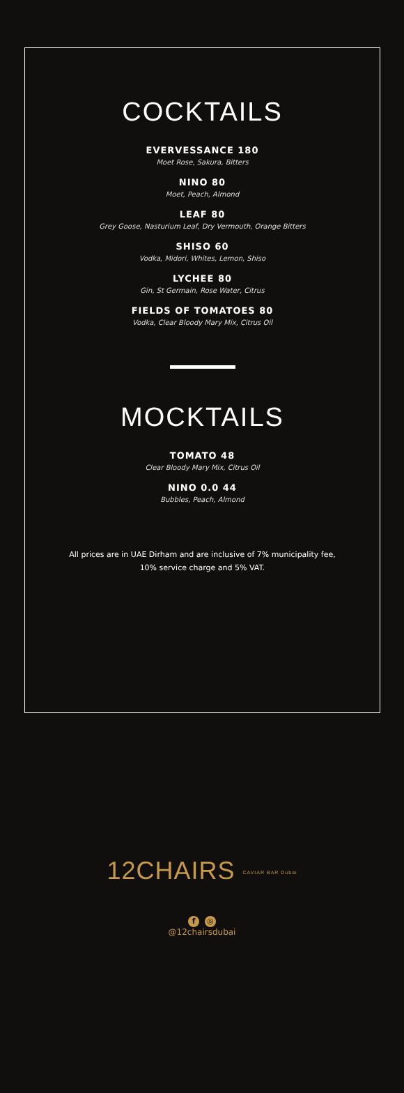COCKTAILS
EVERVESSANCE 180
Moet Rose, Sakura, Bitters
NINO 80
Moet, Peach, Almond
LEAF 80
Grey Goose, Nasturium Leaf, Dry Vermouth, Orange Bitters
SHISO 60
Vodka, Midori, Whites, Lemon, Shiso
LYCHEE 80
Gin, St Germain, Rose Water, Citrus
FIELDS OF TOMATOES 80
Vodka, Clear Bloody Mary Mix, Citrus Oil
MOCKTAILS
TOMATO 48
Clear Bloody Mary Mix, Citrus Oil
NINO 0.0 44
Bubbles, Peach, Almond
All prices are in UAE Dirham and are inclusive of 7% municipality fee,
10% service charge and 5% VAT.
12CHAIRS CAVIAR BAR Dubai
f ◎
@12chairsdubai